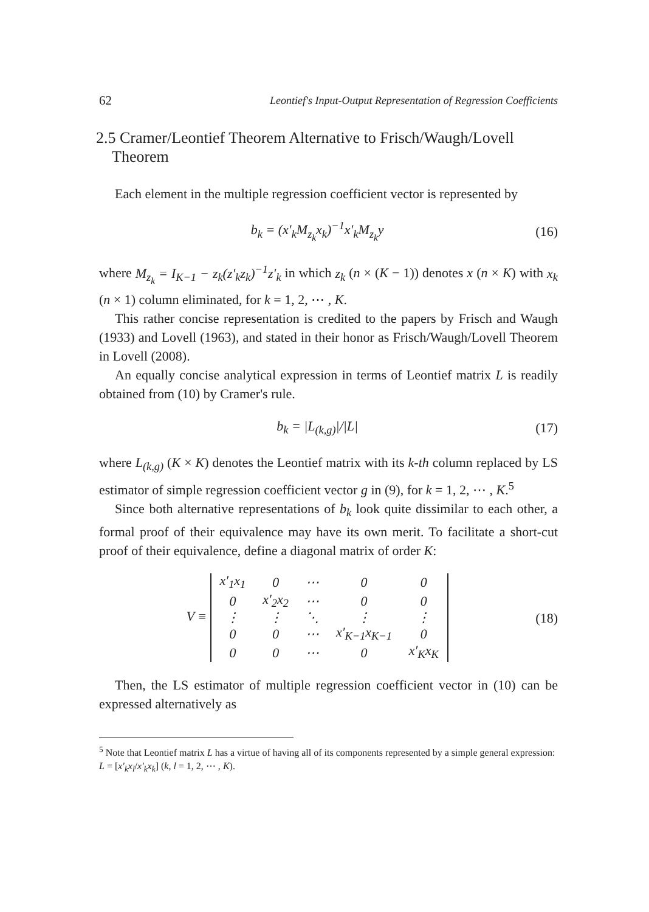62 Leontief's Input-Output Representation of Regression Coefficients
2.5 Cramer/Leontief Theorem Alternative to Frisch/Waugh/Lovell
Theorem
Each element in the multiple regression coefficient vector is represented by
b<sub>k</sub> = (x′<sub>k</sub>M<sub>z<sub>k</sub></sub>x<sub>k</sub>)<sup>−1</sup>x′<sub>k</sub>M<sub>z<sub>k</sub></sub>y (16)
where M<sub>z<sub>k</sub></sub> = I<sub>K−1</sub> − z<sub>k</sub>(z′<sub>k</sub>z<sub>k</sub>)<sup>−1</sup>z′<sub>k</sub> in which z<sub>k</sub> (n × (K − 1)) denotes x (n × K) with x<sub>k</sub> (n × 1) column eliminated, for k = 1, 2, ⋯ , K.
This rather concise representation is credited to the papers by Frisch and Waugh (1933) and Lovell (1963), and stated in their honor as Frisch/Waugh/Lovell Theorem in Lovell (2008).
An equally concise analytical expression in terms of Leontief matrix L is readily obtained from (10) by Cramer's rule.
b<sub>k</sub> = |L<sub>(k,g)</sub>|/|L| (17)
where L<sub>(k,g)</sub> (K × K) denotes the Leontief matrix with its k-th column replaced by LS estimator of simple regression coefficient vector g in (9), for k = 1, 2, ⋯ , K.<sup>5</sup>
Since both alternative representations of b<sub>k</sub> look quite dissimilar to each other, a formal proof of their equivalence may have its own merit. To facilitate a short-cut proof of their equivalence, define a diagonal matrix of order K:
V ≡
| x′<sub>1</sub>x<sub>1</sub> | 0 | ⋯ | 0 | 0 |
| 0 | x′<sub>2</sub>x<sub>2</sub> | ⋯ | 0 | 0 |
| ⋮ | ⋮ | ⋱ | ⋮ | ⋮ |
| 0 | 0 | ⋯ | x′<sub>K−1</sub>x<sub>K−1</sub> | 0 |
| 0 | 0 | ⋯ | 0 | x′<sub>K</sub>x<sub>K</sub> |
(18)
Then, the LS estimator of multiple regression coefficient vector in (10) can be expressed alternatively as
<sup>5</sup> Note that Leontief matrix L has a virtue of having all of its components represented by a simple general expression: L = [x′<sub>k</sub>x<sub>l</sub>/x′<sub>k</sub>x<sub>k</sub>] (k, l = 1, 2, ⋯ , K).